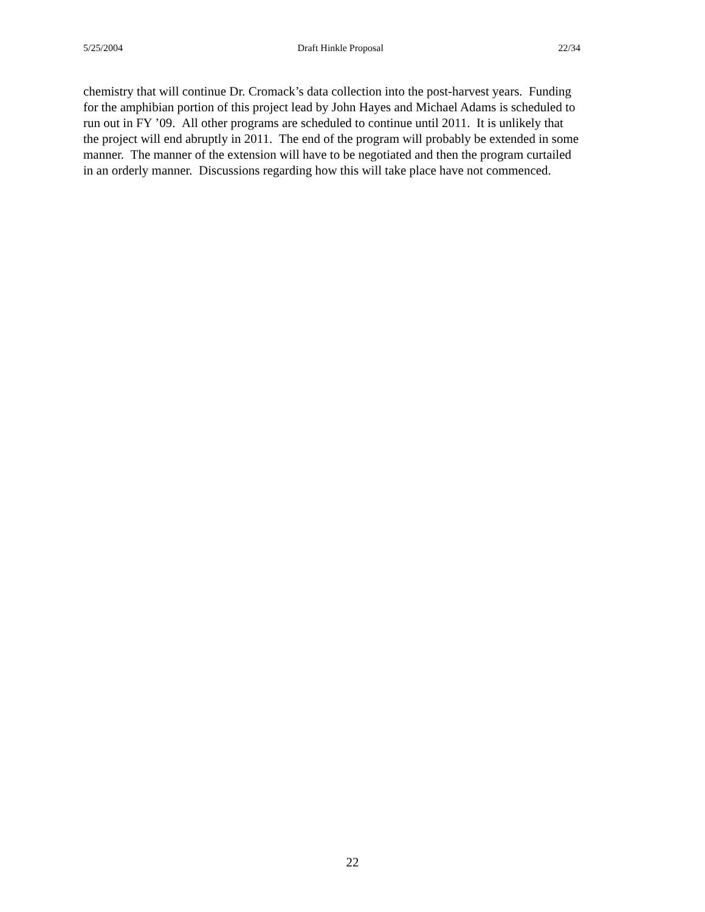5/25/2004 Draft Hinkle Proposal 22/34
chemistry that will continue Dr. Cromack’s data collection into the post-harvest years. Funding
for the amphibian portion of this project lead by John Hayes and Michael Adams is scheduled to
run out in FY ’09. All other programs are scheduled to continue until 2011. It is unlikely that
the project will end abruptly in 2011. The end of the program will probably be extended in some
manner. The manner of the extension will have to be negotiated and then the program curtailed
in an orderly manner. Discussions regarding how this will take place have not commenced.
22